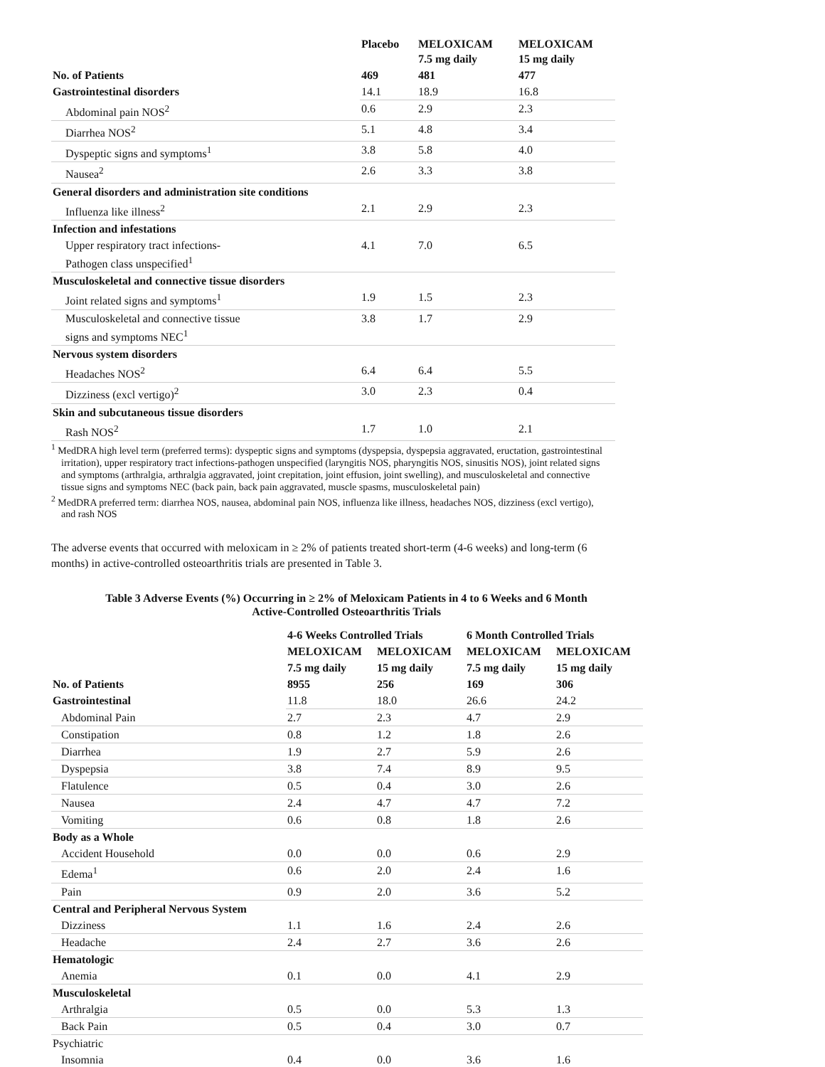| | Placebo | MELOXICAM 7.5 mg daily | MELOXICAM 15 mg daily |
| --- | --- | --- | --- |
| No. of Patients | 469 | 481 | 477 |
| Gastrointestinal disorders | 14.1 | 18.9 | 16.8 |
| Abdominal pain NOS<sup>2</sup> | 0.6 | 2.9 | 2.3 |
| Diarrhea NOS<sup>2</sup> | 5.1 | 4.8 | 3.4 |
| Dyspeptic signs and symptoms<sup>1</sup> | 3.8 | 5.8 | 4.0 |
| Nausea<sup>2</sup> | 2.6 | 3.3 | 3.8 |
| General disorders and administration site conditions | | | |
| Influenza like illness<sup>2</sup> | 2.1 | 2.9 | 2.3 |
| Infection and infestations | | | |
| Upper respiratory tract infections- Pathogen class unspecified<sup>1</sup> | 4.1 | 7.0 | 6.5 |
| Musculoskeletal and connective tissue disorders | | | |
| Joint related signs and symptoms<sup>1</sup> | 1.9 | 1.5 | 2.3 |
| Musculoskeletal and connective tissue signs and symptoms NEC<sup>1</sup> | 3.8 | 1.7 | 2.9 |
| Nervous system disorders | | | |
| Headaches NOS<sup>2</sup> | 6.4 | 6.4 | 5.5 |
| Dizziness (excl vertigo)<sup>2</sup> | 3.0 | 2.3 | 0.4 |
| Skin and subcutaneous tissue disorders | | | |
| Rash NOS<sup>2</sup> | 1.7 | 1.0 | 2.1 |
<sup>1</sup> MedDRA high level term (preferred terms): dyspeptic signs and symptoms (dyspepsia, dyspepsia aggravated, eructation, gastrointestinal irritation), upper respiratory tract infections-pathogen unspecified (laryngitis NOS, pharyngitis NOS, sinusitis NOS), joint related signs and symptoms (arthralgia, arthralgia aggravated, joint crepitation, joint effusion, joint swelling), and musculoskeletal and connective tissue signs and symptoms NEC (back pain, back pain aggravated, muscle spasms, musculoskeletal pain)
<sup>2</sup> MedDRA preferred term: diarrhea NOS, nausea, abdominal pain NOS, influenza like illness, headaches NOS, dizziness (excl vertigo), and rash NOS
The adverse events that occurred with meloxicam in ≥ 2% of patients treated short-term (4-6 weeks) and long-term (6 months) in active-controlled osteoarthritis trials are presented in Table 3.
Table 3 Adverse Events (%) Occurring in ≥ 2% of Meloxicam Patients in 4 to 6 Weeks and 6 Month
Active-Controlled Osteoarthritis Trials
| | 4-6 Weeks Controlled Trials | | 6 Month Controlled Trials | |
| --- | --- | --- | --- | --- |
| | MELOXICAM | MELOXICAM | MELOXICAM | MELOXICAM |
| | 7.5 mg daily | 15 mg daily | 7.5 mg daily | 15 mg daily |
| No. of Patients | 8955 | 256 | 169 | 306 |
| Gastrointestinal | 11.8 | 18.0 | 26.6 | 24.2 |
| Abdominal Pain | 2.7 | 2.3 | 4.7 | 2.9 |
| Constipation | 0.8 | 1.2 | 1.8 | 2.6 |
| Diarrhea | 1.9 | 2.7 | 5.9 | 2.6 |
| Dyspepsia | 3.8 | 7.4 | 8.9 | 9.5 |
| Flatulence | 0.5 | 0.4 | 3.0 | 2.6 |
| Nausea | 2.4 | 4.7 | 4.7 | 7.2 |
| Vomiting | 0.6 | 0.8 | 1.8 | 2.6 |
| Body as a Whole | | | | |
| Accident Household | 0.0 | 0.0 | 0.6 | 2.9 |
| Edema<sup>1</sup> | 0.6 | 2.0 | 2.4 | 1.6 |
| Pain | 0.9 | 2.0 | 3.6 | 5.2 |
| Central and Peripheral Nervous System | | | | |
| Dizziness | 1.1 | 1.6 | 2.4 | 2.6 |
| Headache | 2.4 | 2.7 | 3.6 | 2.6 |
| Hematologic | | | | |
| Anemia | 0.1 | 0.0 | 4.1 | 2.9 |
| Musculoskeletal | | | | |
| Arthralgia | 0.5 | 0.0 | 5.3 | 1.3 |
| Back Pain | 0.5 | 0.4 | 3.0 | 0.7 |
| Psychiatric | | | | |
| Insomnia | 0.4 | 0.0 | 3.6 | 1.6 |